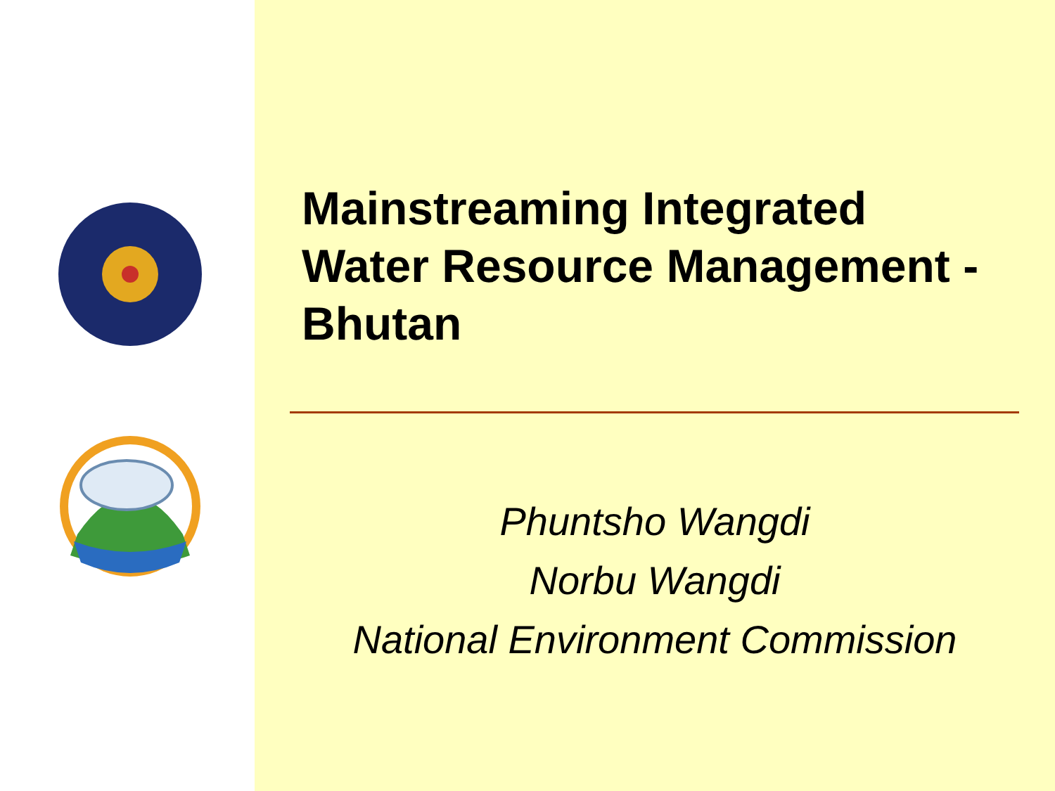Mainstreaming Integrated
Water Resource Management -
Bhutan
Phuntsho Wangdi
Norbu Wangdi
National Environment Commission